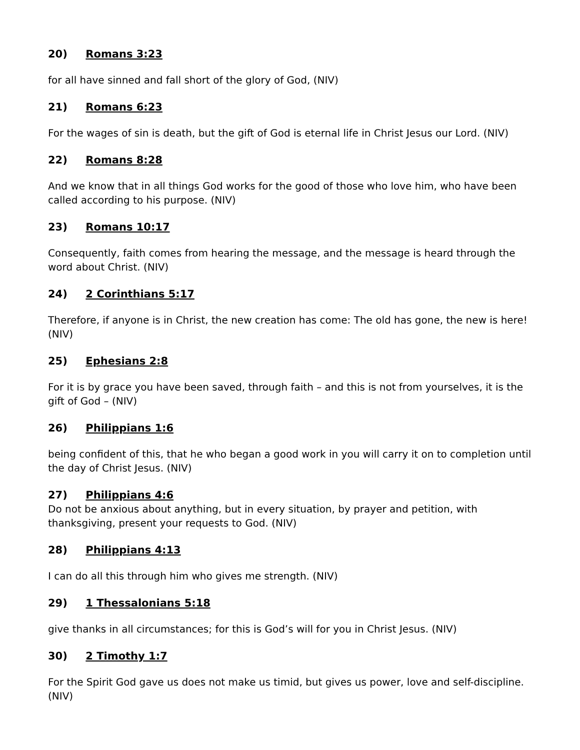20) Romans 3:23
for all have sinned and fall short of the glory of God, (NIV)
21) Romans 6:23
For the wages of sin is death, but the gift of God is eternal life in Christ Jesus our Lord. (NIV)
22) Romans 8:28
And we know that in all things God works for the good of those who love him, who have been called according to his purpose. (NIV)
23) Romans 10:17
Consequently, faith comes from hearing the message, and the message is heard through the word about Christ. (NIV)
24) 2 Corinthians 5:17
Therefore, if anyone is in Christ, the new creation has come: The old has gone, the new is here! (NIV)
25) Ephesians 2:8
For it is by grace you have been saved, through faith – and this is not from yourselves, it is the gift of God – (NIV)
26) Philippians 1:6
being confident of this, that he who began a good work in you will carry it on to completion until the day of Christ Jesus. (NIV)
27) Philippians 4:6
Do not be anxious about anything, but in every situation, by prayer and petition, with thanksgiving, present your requests to God. (NIV)
28) Philippians 4:13
I can do all this through him who gives me strength. (NIV)
29) 1 Thessalonians 5:18
give thanks in all circumstances; for this is God’s will for you in Christ Jesus. (NIV)
30) 2 Timothy 1:7
For the Spirit God gave us does not make us timid, but gives us power, love and self-discipline. (NIV)